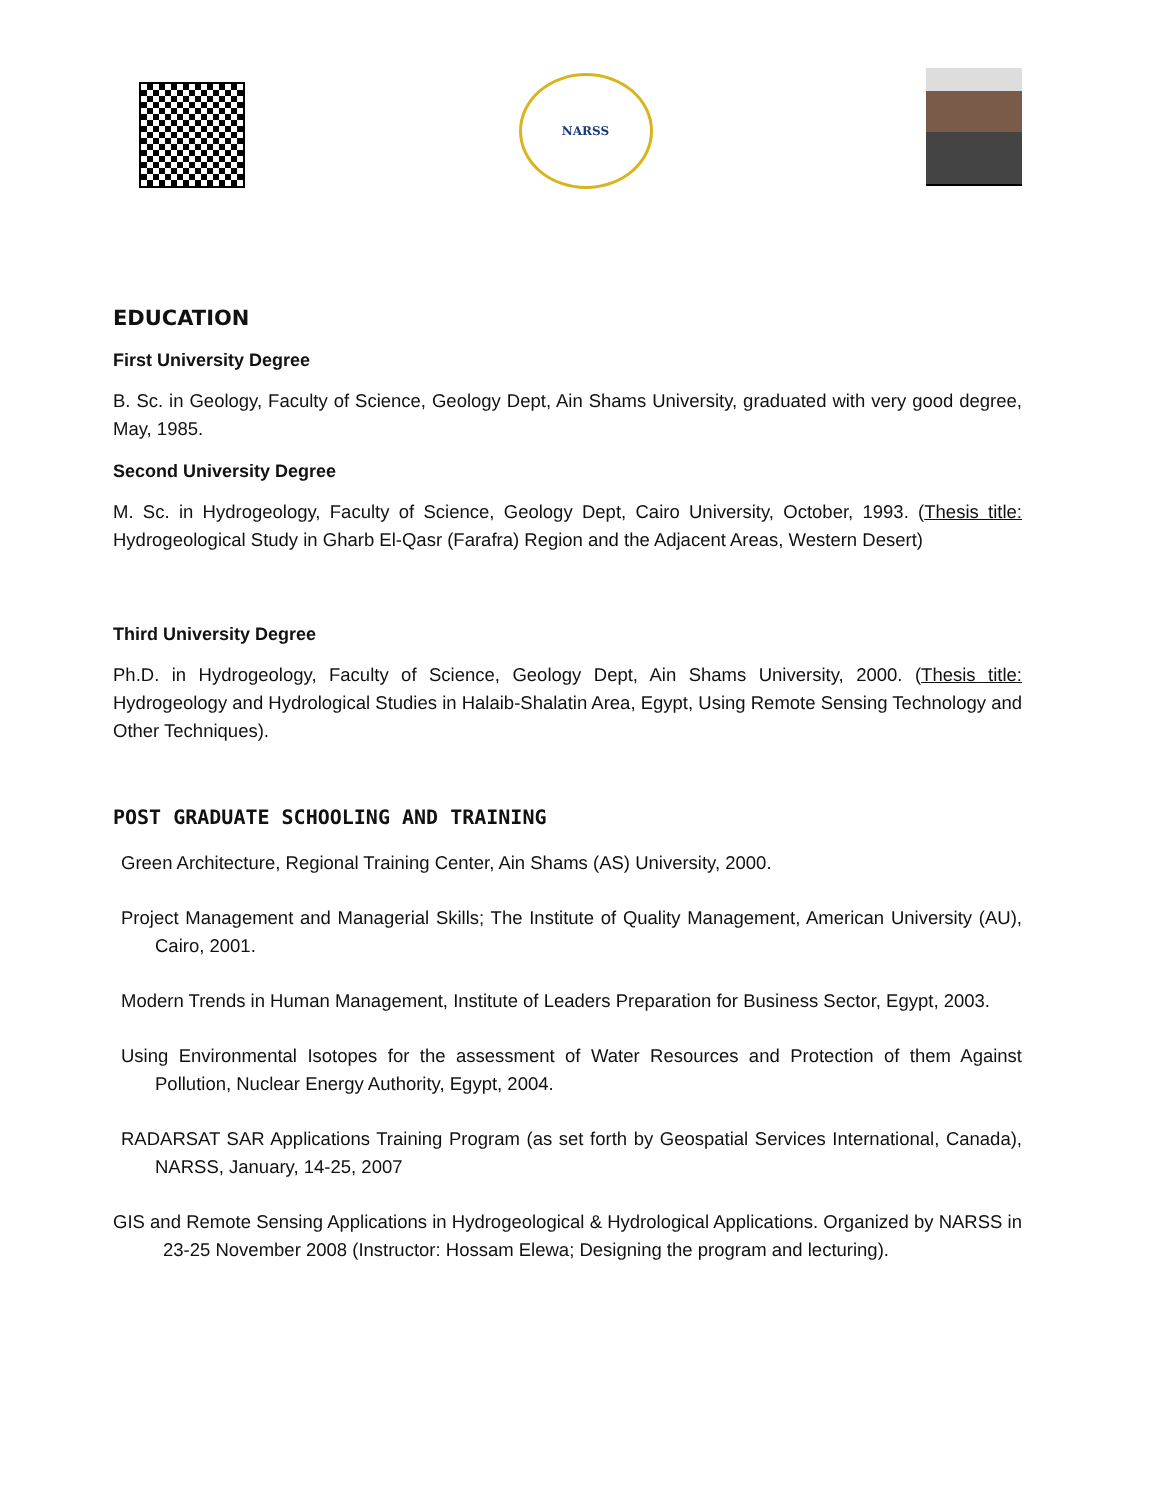NARSS
EDUCATION
First University Degree
B. Sc. in Geology, Faculty of Science, Geology Dept, Ain Shams University, graduated with very good degree, May, 1985.
Second University Degree
M. Sc. in Hydrogeology, Faculty of Science, Geology Dept, Cairo University, October, 1993. (Thesis title: Hydrogeological Study in Gharb El-Qasr (Farafra) Region and the Adjacent Areas, Western Desert)
Third University Degree
Ph.D. in Hydrogeology, Faculty of Science, Geology Dept, Ain Shams University, 2000. (Thesis title: Hydrogeology and Hydrological Studies in Halaib-Shalatin Area, Egypt, Using Remote Sensing Technology and Other Techniques).
POST GRADUATE SCHOOLING AND TRAINING
Green Architecture, Regional Training Center, Ain Shams (AS) University, 2000.
Project Management and Managerial Skills; The Institute of Quality Management, American University (AU), Cairo, 2001.
Modern Trends in Human Management, Institute of Leaders Preparation for Business Sector, Egypt, 2003.
Using Environmental Isotopes for the assessment of Water Resources and Protection of them Against Pollution, Nuclear Energy Authority, Egypt, 2004.
RADARSAT SAR Applications Training Program (as set forth by Geospatial Services International, Canada), NARSS, January, 14-25, 2007
GIS and Remote Sensing Applications in Hydrogeological & Hydrological Applications. Organized by NARSS in 23-25 November 2008 (Instructor: Hossam Elewa; Designing the program and lecturing).